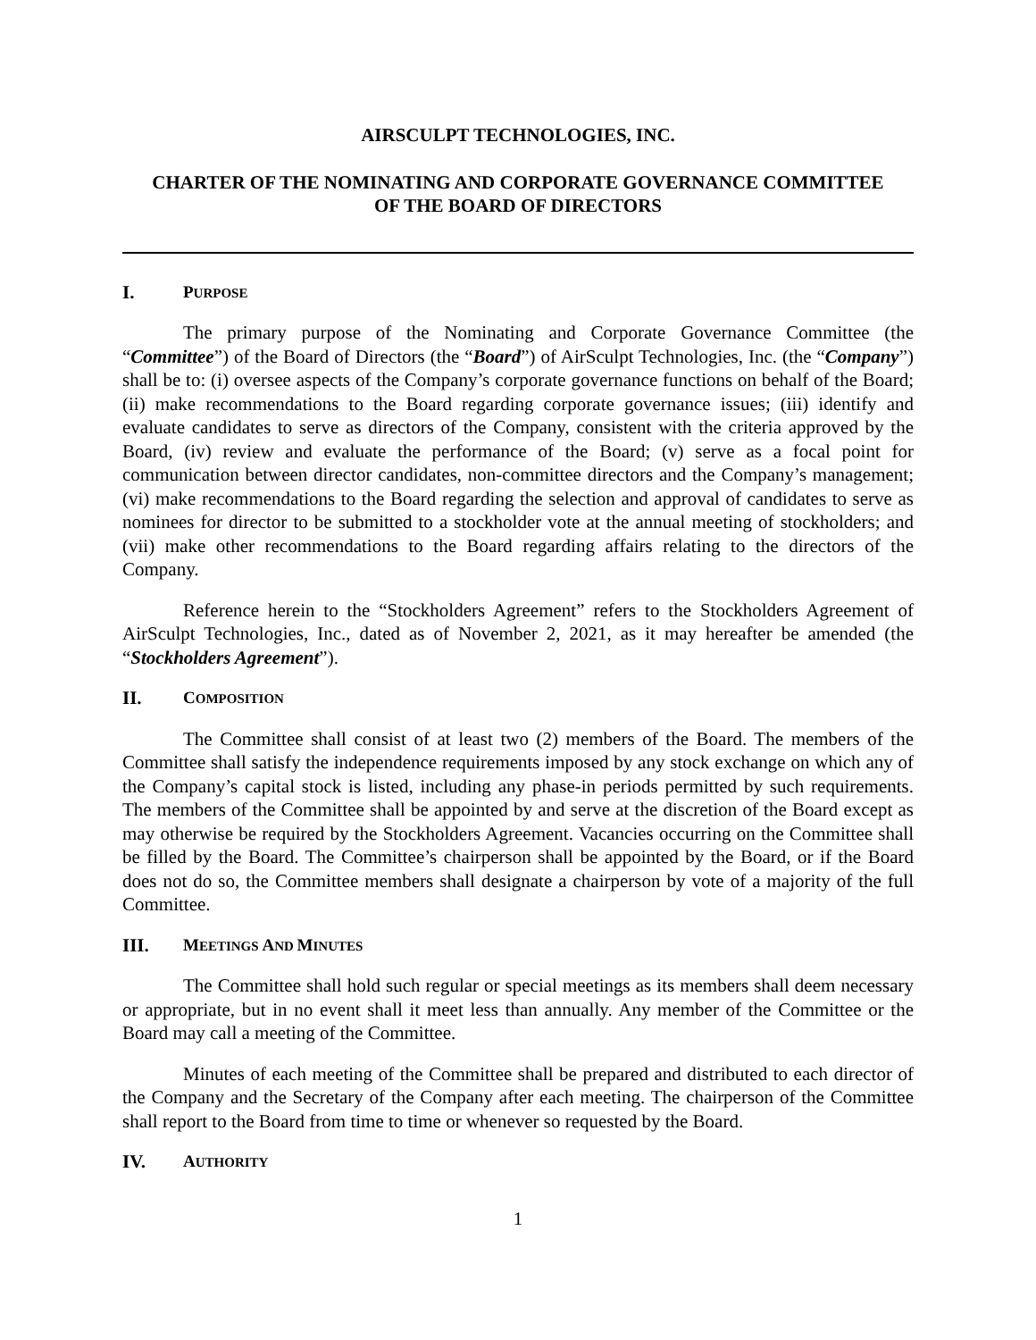AIRSCULPT TECHNOLOGIES, INC.
CHARTER OF THE NOMINATING AND CORPORATE GOVERNANCE COMMITTEE
OF THE BOARD OF DIRECTORS
I. PURPOSE
The primary purpose of the Nominating and Corporate Governance Committee (the “Committee”) of the Board of Directors (the “Board”) of AirSculpt Technologies, Inc. (the “Company”) shall be to: (i) oversee aspects of the Company’s corporate governance functions on behalf of the Board; (ii) make recommendations to the Board regarding corporate governance issues; (iii) identify and evaluate candidates to serve as directors of the Company, consistent with the criteria approved by the Board, (iv) review and evaluate the performance of the Board; (v) serve as a focal point for communication between director candidates, non-committee directors and the Company’s management; (vi) make recommendations to the Board regarding the selection and approval of candidates to serve as nominees for director to be submitted to a stockholder vote at the annual meeting of stockholders; and (vii) make other recommendations to the Board regarding affairs relating to the directors of the Company.
Reference herein to the “Stockholders Agreement” refers to the Stockholders Agreement of AirSculpt Technologies, Inc., dated as of November 2, 2021, as it may hereafter be amended (the “Stockholders Agreement”).
II. COMPOSITION
The Committee shall consist of at least two (2) members of the Board. The members of the Committee shall satisfy the independence requirements imposed by any stock exchange on which any of the Company’s capital stock is listed, including any phase-in periods permitted by such requirements. The members of the Committee shall be appointed by and serve at the discretion of the Board except as may otherwise be required by the Stockholders Agreement. Vacancies occurring on the Committee shall be filled by the Board. The Committee’s chairperson shall be appointed by the Board, or if the Board does not do so, the Committee members shall designate a chairperson by vote of a majority of the full Committee.
III. MEETINGS AND MINUTES
The Committee shall hold such regular or special meetings as its members shall deem necessary or appropriate, but in no event shall it meet less than annually. Any member of the Committee or the Board may call a meeting of the Committee.
Minutes of each meeting of the Committee shall be prepared and distributed to each director of the Company and the Secretary of the Company after each meeting. The chairperson of the Committee shall report to the Board from time to time or whenever so requested by the Board.
IV. AUTHORITY
1